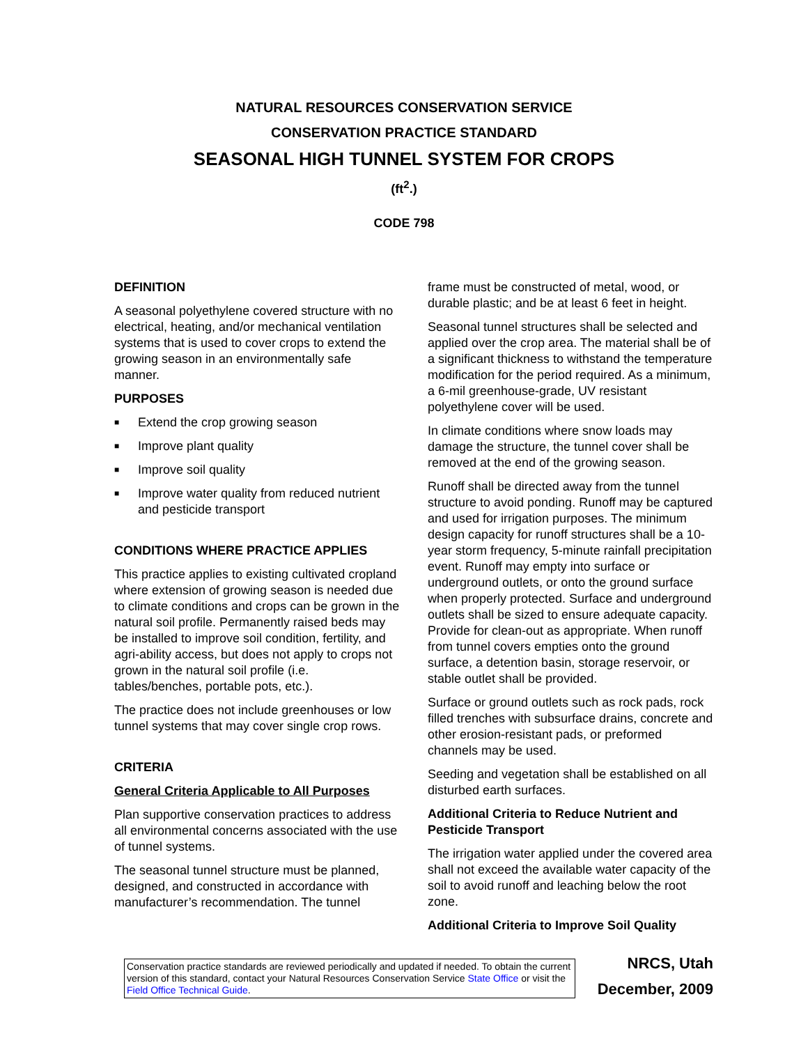NATURAL RESOURCES CONSERVATION SERVICE
CONSERVATION PRACTICE STANDARD
SEASONAL HIGH TUNNEL SYSTEM FOR CROPS
(ft<sup>2</sup>.)
CODE 798
DEFINITION
A seasonal polyethylene covered structure with no electrical, heating, and/or mechanical ventilation systems that is used to cover crops to extend the growing season in an environmentally safe manner.
PURPOSES
■ Extend the crop growing season
■ Improve plant quality
■ Improve soil quality
■ Improve water quality from reduced nutrient and pesticide transport
CONDITIONS WHERE PRACTICE APPLIES
This practice applies to existing cultivated cropland where extension of growing season is needed due to climate conditions and crops can be grown in the natural soil profile. Permanently raised beds may be installed to improve soil condition, fertility, and agri-ability access, but does not apply to crops not grown in the natural soil profile (i.e. tables/benches, portable pots, etc.).
The practice does not include greenhouses or low tunnel systems that may cover single crop rows.
CRITERIA
General Criteria Applicable to All Purposes
Plan supportive conservation practices to address all environmental concerns associated with the use of tunnel systems.
The seasonal tunnel structure must be planned, designed, and constructed in accordance with manufacturer’s recommendation. The tunnel
frame must be constructed of metal, wood, or durable plastic; and be at least 6 feet in height.
Seasonal tunnel structures shall be selected and applied over the crop area. The material shall be of a significant thickness to withstand the temperature modification for the period required. As a minimum, a 6-mil greenhouse-grade, UV resistant polyethylene cover will be used.
In climate conditions where snow loads may damage the structure, the tunnel cover shall be removed at the end of the growing season.
Runoff shall be directed away from the tunnel structure to avoid ponding. Runoff may be captured and used for irrigation purposes. The minimum design capacity for runoff structures shall be a 10-year storm frequency, 5-minute rainfall precipitation event. Runoff may empty into surface or underground outlets, or onto the ground surface when properly protected. Surface and underground outlets shall be sized to ensure adequate capacity. Provide for clean-out as appropriate. When runoff from tunnel covers empties onto the ground surface, a detention basin, storage reservoir, or stable outlet shall be provided.
Surface or ground outlets such as rock pads, rock filled trenches with subsurface drains, concrete and other erosion-resistant pads, or preformed channels may be used.
Seeding and vegetation shall be established on all disturbed earth surfaces.
Additional Criteria to Reduce Nutrient and Pesticide Transport
The irrigation water applied under the covered area shall not exceed the available water capacity of the soil to avoid runoff and leaching below the root zone.
Additional Criteria to Improve Soil Quality
Conservation practice standards are reviewed periodically and updated if needed. To obtain the current version of this standard, contact your Natural Resources Conservation Service State Office or visit the Field Office Technical Guide.
NRCS, Utah
December, 2009